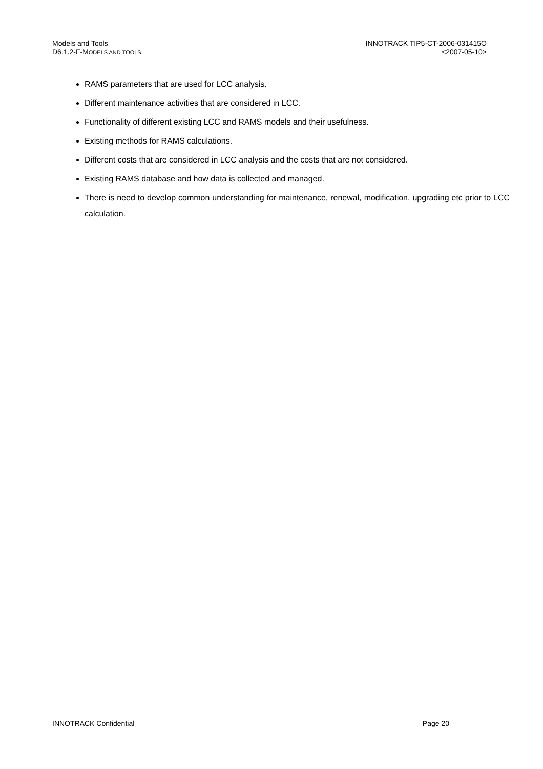Models and Tools
D6.1.2-F-MODELS AND TOOLS
INNOTRACK TIP5-CT-2006-031415O
<2007-05-10>
RAMS parameters that are used for LCC analysis.
Different maintenance activities that are considered in LCC.
Functionality of different existing LCC and RAMS models and their usefulness.
Existing methods for RAMS calculations.
Different costs that are considered in LCC analysis and the costs that are not considered.
Existing RAMS database and how data is collected and managed.
There is need to develop common understanding for maintenance, renewal, modification, upgrading etc prior to LCC calculation.
INNOTRACK Confidential Page 20